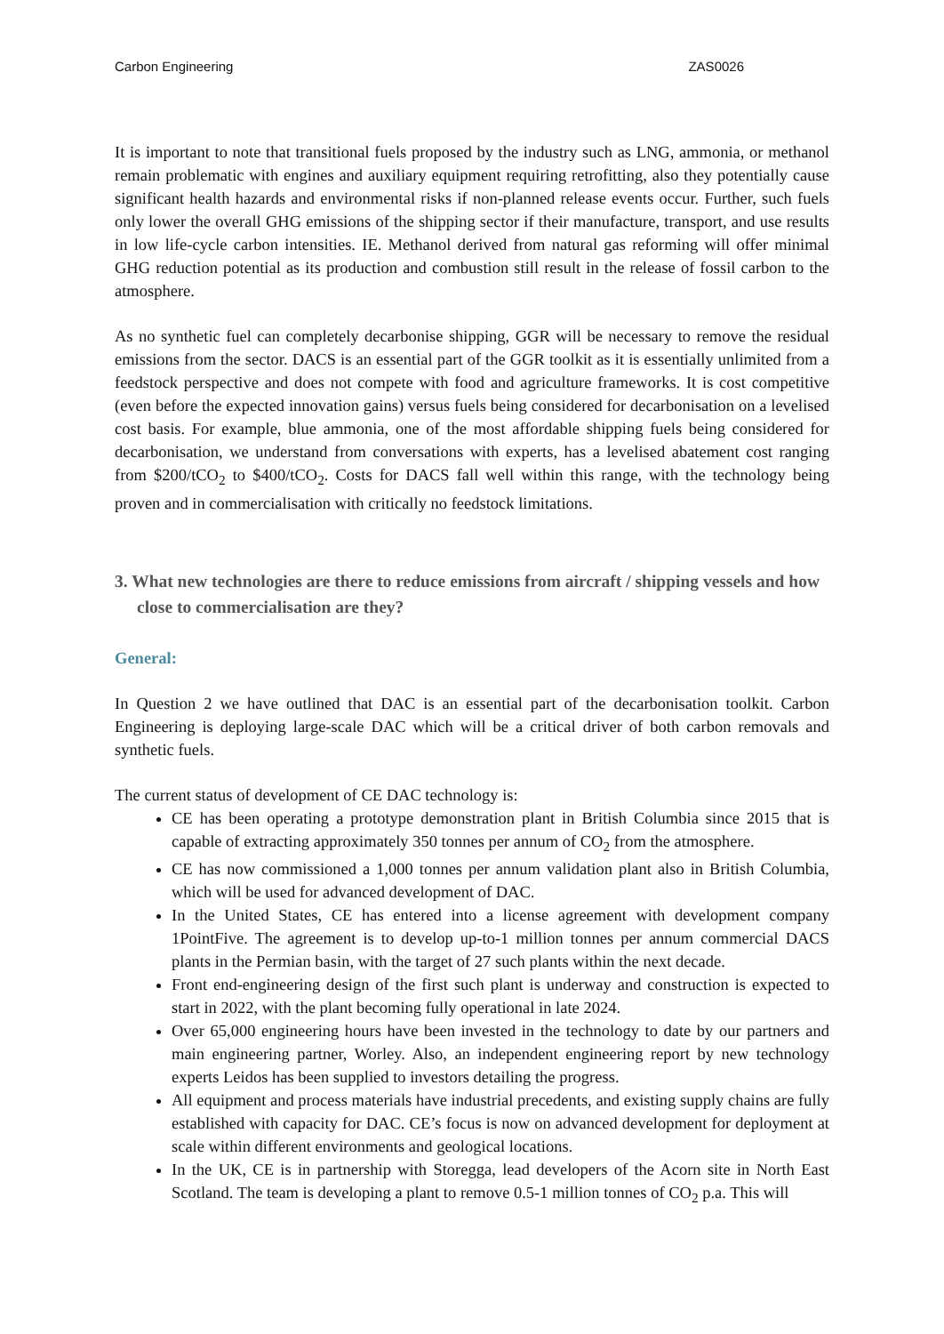Carbon Engineering ZAS0026
It is important to note that transitional fuels proposed by the industry such as LNG, ammonia, or methanol remain problematic with engines and auxiliary equipment requiring retrofitting, also they potentially cause significant health hazards and environmental risks if non-planned release events occur. Further, such fuels only lower the overall GHG emissions of the shipping sector if their manufacture, transport, and use results in low life-cycle carbon intensities. IE. Methanol derived from natural gas reforming will offer minimal GHG reduction potential as its production and combustion still result in the release of fossil carbon to the atmosphere.
As no synthetic fuel can completely decarbonise shipping, GGR will be necessary to remove the residual emissions from the sector. DACS is an essential part of the GGR toolkit as it is essentially unlimited from a feedstock perspective and does not compete with food and agriculture frameworks. It is cost competitive (even before the expected innovation gains) versus fuels being considered for decarbonisation on a levelised cost basis. For example, blue ammonia, one of the most affordable shipping fuels being considered for decarbonisation, we understand from conversations with experts, has a levelised abatement cost ranging from $200/tCO<sub>2</sub> to $400/tCO<sub>2</sub>. Costs for DACS fall well within this range, with the technology being proven and in commercialisation with critically no feedstock limitations.
3. What new technologies are there to reduce emissions from aircraft / shipping vessels and how close to commercialisation are they?
General:
In Question 2 we have outlined that DAC is an essential part of the decarbonisation toolkit. Carbon Engineering is deploying large-scale DAC which will be a critical driver of both carbon removals and synthetic fuels.
The current status of development of CE DAC technology is:
CE has been operating a prototype demonstration plant in British Columbia since 2015 that is capable of extracting approximately 350 tonnes per annum of CO<sub>2</sub> from the atmosphere.
CE has now commissioned a 1,000 tonnes per annum validation plant also in British Columbia, which will be used for advanced development of DAC.
In the United States, CE has entered into a license agreement with development company 1PointFive. The agreement is to develop up-to-1 million tonnes per annum commercial DACS plants in the Permian basin, with the target of 27 such plants within the next decade.
Front end-engineering design of the first such plant is underway and construction is expected to start in 2022, with the plant becoming fully operational in late 2024.
Over 65,000 engineering hours have been invested in the technology to date by our partners and main engineering partner, Worley. Also, an independent engineering report by new technology experts Leidos has been supplied to investors detailing the progress.
All equipment and process materials have industrial precedents, and existing supply chains are fully established with capacity for DAC. CE’s focus is now on advanced development for deployment at scale within different environments and geological locations.
In the UK, CE is in partnership with Storegga, lead developers of the Acorn site in North East Scotland. The team is developing a plant to remove 0.5-1 million tonnes of CO<sub>2</sub> p.a. This will